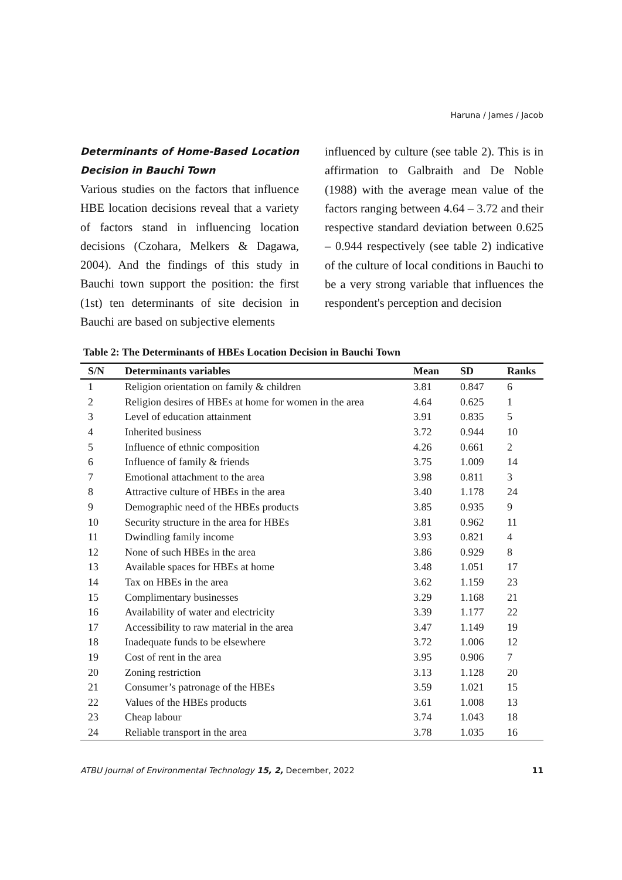Haruna / James / Jacob
Determinants of Home-Based Location Decision in Bauchi Town
Various studies on the factors that influence HBE location decisions reveal that a variety of factors stand in influencing location decisions (Czohara, Melkers & Dagawa, 2004). And the findings of this study in Bauchi town support the position: the first (1st) ten determinants of site decision in Bauchi are based on subjective elements
influenced by culture (see table 2). This is in affirmation to Galbraith and De Noble (1988) with the average mean value of the factors ranging between 4.64 – 3.72 and their respective standard deviation between 0.625 – 0.944 respectively (see table 2) indicative of the culture of local conditions in Bauchi to be a very strong variable that influences the respondent's perception and decision
Table 2: The Determinants of HBEs Location Decision in Bauchi Town
| S/N | Determinants variables | Mean | SD | Ranks |
| --- | --- | --- | --- | --- |
| 1 | Religion orientation on family & children | 3.81 | 0.847 | 6 |
| 2 | Religion desires of HBEs at home for women in the area | 4.64 | 0.625 | 1 |
| 3 | Level of education attainment | 3.91 | 0.835 | 5 |
| 4 | Inherited business | 3.72 | 0.944 | 10 |
| 5 | Influence of ethnic composition | 4.26 | 0.661 | 2 |
| 6 | Influence of family & friends | 3.75 | 1.009 | 14 |
| 7 | Emotional attachment to the area | 3.98 | 0.811 | 3 |
| 8 | Attractive culture of HBEs in the area | 3.40 | 1.178 | 24 |
| 9 | Demographic need of the HBEs products | 3.85 | 0.935 | 9 |
| 10 | Security structure in the area for HBEs | 3.81 | 0.962 | 11 |
| 11 | Dwindling family income | 3.93 | 0.821 | 4 |
| 12 | None of such HBEs in the area | 3.86 | 0.929 | 8 |
| 13 | Available spaces for HBEs at home | 3.48 | 1.051 | 17 |
| 14 | Tax on HBEs in the area | 3.62 | 1.159 | 23 |
| 15 | Complimentary businesses | 3.29 | 1.168 | 21 |
| 16 | Availability of water and electricity | 3.39 | 1.177 | 22 |
| 17 | Accessibility to raw material in the area | 3.47 | 1.149 | 19 |
| 18 | Inadequate funds to be elsewhere | 3.72 | 1.006 | 12 |
| 19 | Cost of rent in the area | 3.95 | 0.906 | 7 |
| 20 | Zoning restriction | 3.13 | 1.128 | 20 |
| 21 | Consumer’s patronage of the HBEs | 3.59 | 1.021 | 15 |
| 22 | Values of the HBEs products | 3.61 | 1.008 | 13 |
| 23 | Cheap labour | 3.74 | 1.043 | 18 |
| 24 | Reliable transport in the area | 3.78 | 1.035 | 16 |
ATBU Journal of Environmental Technology 15, 2, December, 2022 11